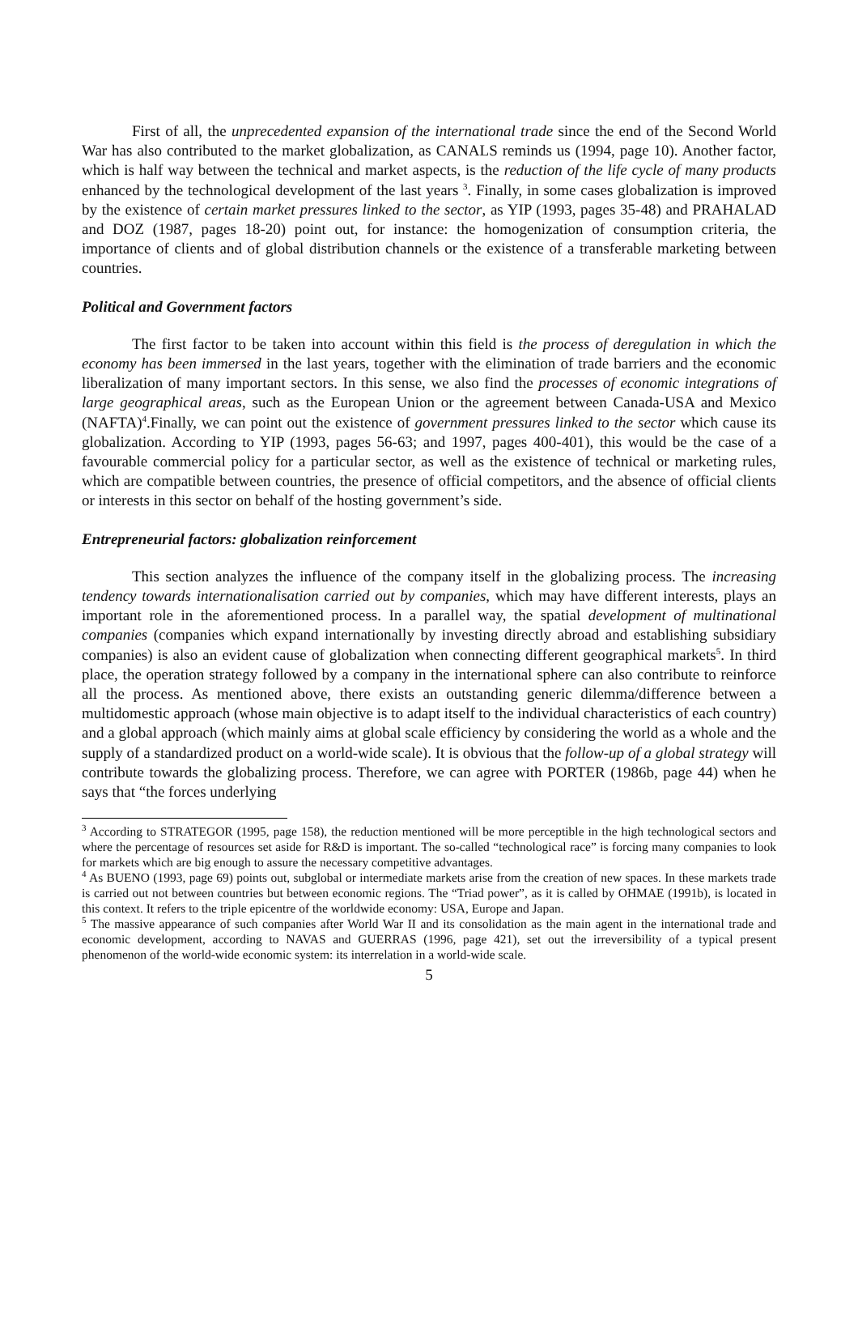First of all, the unprecedented expansion of the international trade since the end of the Second World War has also contributed to the market globalization, as CANALS reminds us (1994, page 10). Another factor, which is half way between the technical and market aspects, is the reduction of the life cycle of many products enhanced by the technological development of the last years <sup>3</sup>. Finally, in some cases globalization is improved by the existence of certain market pressures linked to the sector, as YIP (1993, pages 35-48) and PRAHALAD and DOZ (1987, pages 18-20) point out, for instance: the homogenization of consumption criteria, the importance of clients and of global distribution channels or the existence of a transferable marketing between countries.
Political and Government factors
The first factor to be taken into account within this field is the process of deregulation in which the economy has been immersed in the last years, together with the elimination of trade barriers and the economic liberalization of many important sectors. In this sense, we also find the processes of economic integrations of large geographical areas, such as the European Union or the agreement between Canada-USA and Mexico (NAFTA)<sup>4</sup>.Finally, we can point out the existence of government pressures linked to the sector which cause its globalization. According to YIP (1993, pages 56-63; and 1997, pages 400-401), this would be the case of a favourable commercial policy for a particular sector, as well as the existence of technical or marketing rules, which are compatible between countries, the presence of official competitors, and the absence of official clients or interests in this sector on behalf of the hosting government’s side.
Entrepreneurial factors: globalization reinforcement
This section analyzes the influence of the company itself in the globalizing process. The increasing tendency towards internationalisation carried out by companies, which may have different interests, plays an important role in the aforementioned process. In a parallel way, the spatial development of multinational companies (companies which expand internationally by investing directly abroad and establishing subsidiary companies) is also an evident cause of globalization when connecting different geographical markets<sup>5</sup>. In third place, the operation strategy followed by a company in the international sphere can also contribute to reinforce all the process. As mentioned above, there exists an outstanding generic dilemma/difference between a multidomestic approach (whose main objective is to adapt itself to the individual characteristics of each country) and a global approach (which mainly aims at global scale efficiency by considering the world as a whole and the supply of a standardized product on a world-wide scale). It is obvious that the follow-up of a global strategy will contribute towards the globalizing process. Therefore, we can agree with PORTER (1986b, page 44) when he says that “the forces underlying
<sup>3</sup> According to STRATEGOR (1995, page 158), the reduction mentioned will be more perceptible in the high technological sectors and where the percentage of resources set aside for R&D is important. The so-called “technological race” is forcing many companies to look for markets which are big enough to assure the necessary competitive advantages.
<sup>4</sup> As BUENO (1993, page 69) points out, subglobal or intermediate markets arise from the creation of new spaces. In these markets trade is carried out not between countries but between economic regions. The “Triad power”, as it is called by OHMAE (1991b), is located in this context. It refers to the triple epicentre of the worldwide economy: USA, Europe and Japan.
<sup>5</sup> The massive appearance of such companies after World War II and its consolidation as the main agent in the international trade and economic development, according to NAVAS and GUERRAS (1996, page 421), set out the irreversibility of a typical present phenomenon of the world-wide economic system: its interrelation in a world-wide scale.
5